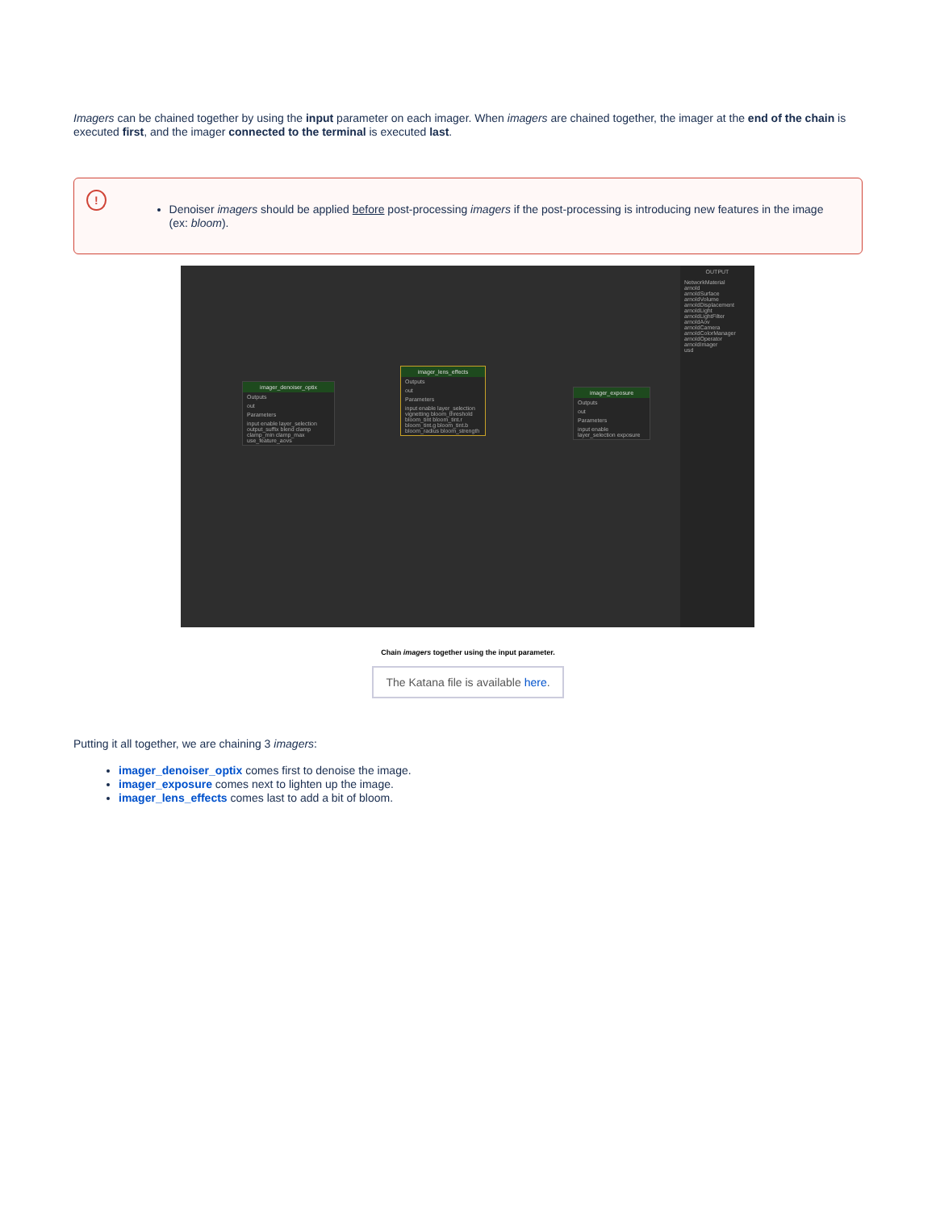Imagers can be chained together by using the input parameter on each imager. When imagers are chained together, the imager at the end of the chain is executed first, and the imager connected to the terminal is executed last.
!
Denoiser imagers should be applied before post-processing imagers if the post-processing is introducing new features in the image (ex: bloom).
imager_denoiser_optix
Outputs
out
Parameters
input enable layer_selection output_suffix blend clamp clamp_min clamp_max use_feature_aovs
imager_lens_effects
Outputs
out
Parameters
input enable layer_selection vignetting bloom_threshold bloom_tint bloom_tint.r bloom_tint.g bloom_tint.b bloom_radius bloom_strength
imager_exposure
Outputs
out
Parameters
input enable layer_selection exposure
OUTPUT
NetworkMaterial
arnold
arnoldSurface
arnoldVolume
arnoldDisplacement
arnoldLight
arnoldLightFilter
arnoldAov
arnoldCamera
arnoldColorManager
arnoldOperator
arnoldImager
usd
Chain imagers together using the input parameter.
The Katana file is available here.
Putting it all together, we are chaining 3 imagers:
imager_denoiser_optix comes first to denoise the image.
imager_exposure comes next to lighten up the image.
imager_lens_effects comes last to add a bit of bloom.